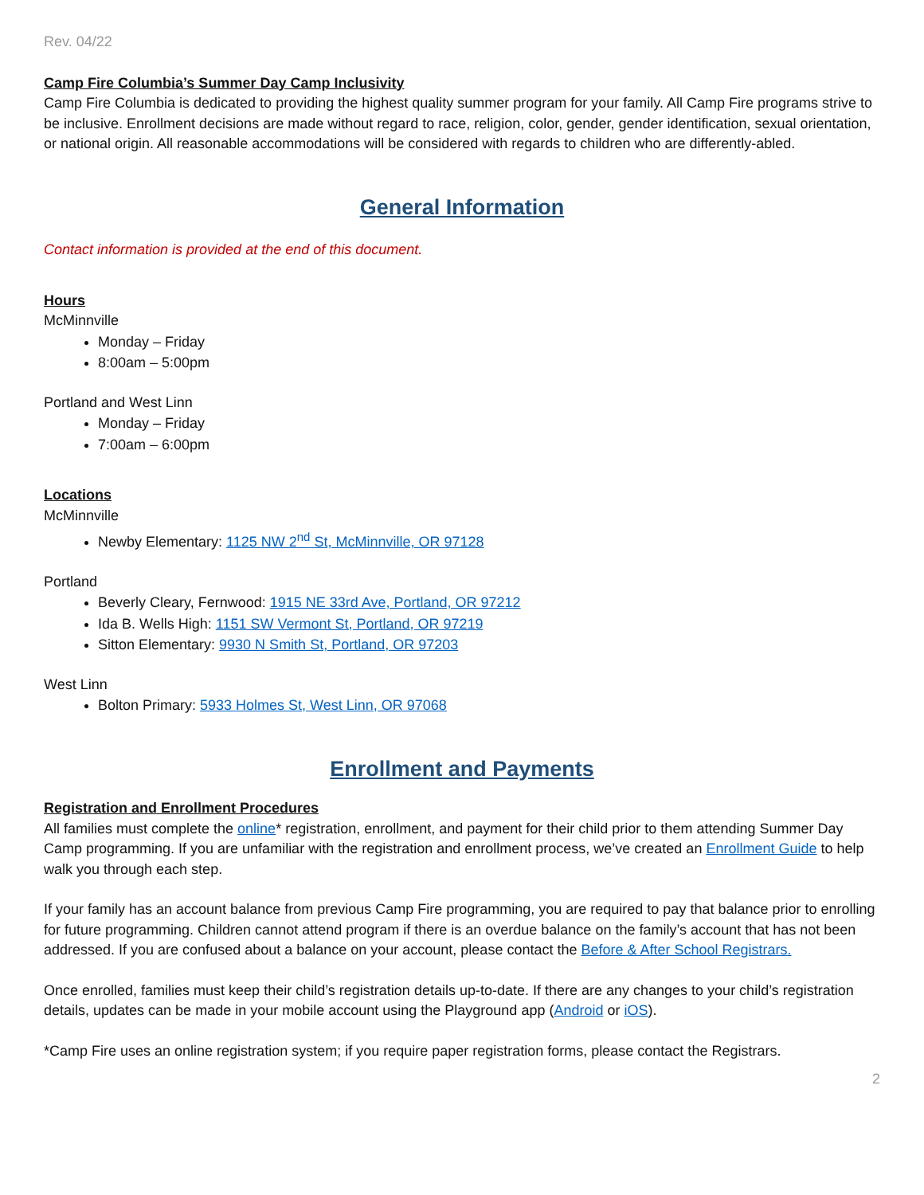Rev. 04/22
Camp Fire Columbia’s Summer Day Camp Inclusivity
Camp Fire Columbia is dedicated to providing the highest quality summer program for your family. All Camp Fire programs strive to be inclusive. Enrollment decisions are made without regard to race, religion, color, gender, gender identification, sexual orientation, or national origin. All reasonable accommodations will be considered with regards to children who are differently-abled.
General Information
Contact information is provided at the end of this document.
Hours
McMinnville
Monday – Friday
8:00am – 5:00pm
Portland and West Linn
Monday – Friday
7:00am – 6:00pm
Locations
McMinnville
Newby Elementary: 1125 NW 2<sup>nd</sup> St, McMinnville, OR 97128
Portland
Beverly Cleary, Fernwood: 1915 NE 33rd Ave, Portland, OR 97212
Ida B. Wells High: 1151 SW Vermont St, Portland, OR 97219
Sitton Elementary: 9930 N Smith St, Portland, OR 97203
West Linn
Bolton Primary: 5933 Holmes St, West Linn, OR 97068
Enrollment and Payments
Registration and Enrollment Procedures
All families must complete the online* registration, enrollment, and payment for their child prior to them attending Summer Day Camp programming. If you are unfamiliar with the registration and enrollment process, we’ve created an Enrollment Guide to help walk you through each step.
If your family has an account balance from previous Camp Fire programming, you are required to pay that balance prior to enrolling for future programming. Children cannot attend program if there is an overdue balance on the family’s account that has not been addressed. If you are confused about a balance on your account, please contact the Before & After School Registrars.
Once enrolled, families must keep their child’s registration details up-to-date. If there are any changes to your child’s registration details, updates can be made in your mobile account using the Playground app (Android or iOS).
*Camp Fire uses an online registration system; if you require paper registration forms, please contact the Registrars.
2